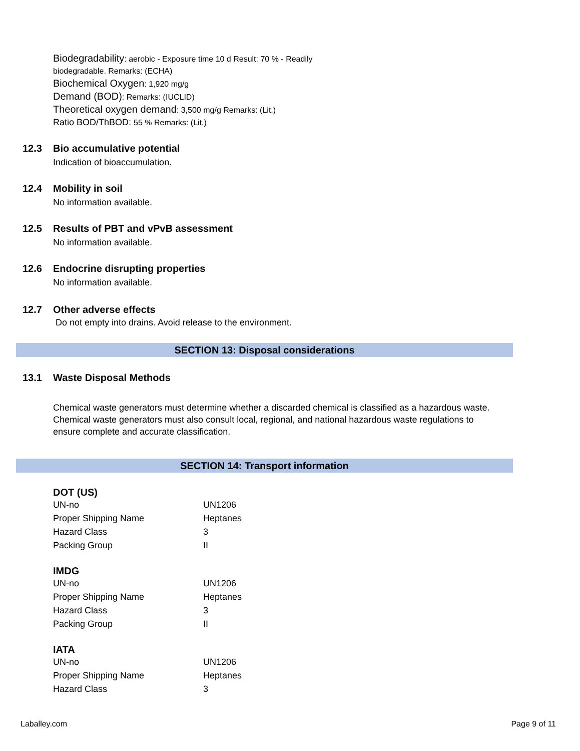Biodegradability: aerobic - Exposure time 10 d Result: 70 % - Readily
biodegradable. Remarks: (ECHA)
Biochemical Oxygen: 1,920 mg/g
Demand (BOD): Remarks: (IUCLID)
Theoretical oxygen demand: 3,500 mg/g Remarks: (Lit.)
Ratio BOD/ThBOD: 55 % Remarks: (Lit.)
12.3 Bio accumulative potential
Indication of bioaccumulation.
12.4 Mobility in soil
No information available.
12.5 Results of PBT and vPvB assessment
No information available.
12.6 Endocrine disrupting properties
No information available.
12.7 Other adverse effects
Do not empty into drains. Avoid release to the environment.
SECTION 13: Disposal considerations
13.1 Waste Disposal Methods
Chemical waste generators must determine whether a discarded chemical is classified as a hazardous waste. Chemical waste generators must also consult local, regional, and national hazardous waste regulations to ensure complete and accurate classification.
SECTION 14: Transport information
DOT (US)
| UN-no | UN1206 |
| Proper Shipping Name | Heptanes |
| Hazard Class | 3 |
| Packing Group | II |
IMDG
| UN-no | UN1206 |
| Proper Shipping Name | Heptanes |
| Hazard Class | 3 |
| Packing Group | II |
IATA
| UN-no | UN1206 |
| Proper Shipping Name | Heptanes |
| Hazard Class | 3 |
Laballey.com Page 9 of 11